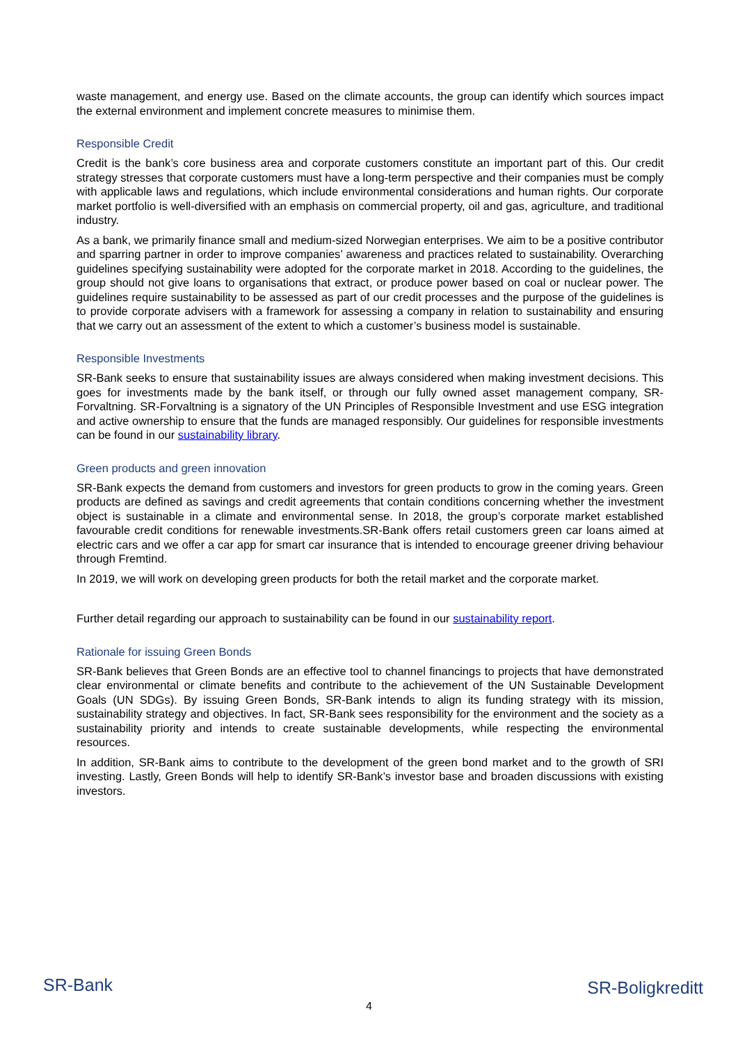waste management, and energy use. Based on the climate accounts, the group can identify which sources impact the external environment and implement concrete measures to minimise them.
Responsible Credit
Credit is the bank’s core business area and corporate customers constitute an important part of this. Our credit strategy stresses that corporate customers must have a long-term perspective and their companies must be comply with applicable laws and regulations, which include environmental considerations and human rights. Our corporate market portfolio is well-diversified with an emphasis on commercial property, oil and gas, agriculture, and traditional industry.
As a bank, we primarily finance small and medium-sized Norwegian enterprises. We aim to be a positive contributor and sparring partner in order to improve companies’ awareness and practices related to sustainability. Overarching guidelines specifying sustainability were adopted for the corporate market in 2018. According to the guidelines, the group should not give loans to organisations that extract, or produce power based on coal or nuclear power. The guidelines require sustainability to be assessed as part of our credit processes and the purpose of the guidelines is to provide corporate advisers with a framework for assessing a company in relation to sustainability and ensuring that we carry out an assessment of the extent to which a customer’s business model is sustainable.
Responsible Investments
SR-Bank seeks to ensure that sustainability issues are always considered when making investment decisions. This goes for investments made by the bank itself, or through our fully owned asset management company, SR-Forvaltning. SR-Forvaltning is a signatory of the UN Principles of Responsible Investment and use ESG integration and active ownership to ensure that the funds are managed responsibly. Our guidelines for responsible investments can be found in our sustainability library.
Green products and green innovation
SR-Bank expects the demand from customers and investors for green products to grow in the coming years. Green products are defined as savings and credit agreements that contain conditions concerning whether the investment object is sustainable in a climate and environmental sense. In 2018, the group’s corporate market established favourable credit conditions for renewable investments.SR-Bank offers retail customers green car loans aimed at electric cars and we offer a car app for smart car insurance that is intended to encourage greener driving behaviour through Fremtind.
In 2019, we will work on developing green products for both the retail market and the corporate market.
Further detail regarding our approach to sustainability can be found in our sustainability report.
Rationale for issuing Green Bonds
SR-Bank believes that Green Bonds are an effective tool to channel financings to projects that have demonstrated clear environmental or climate benefits and contribute to the achievement of the UN Sustainable Development Goals (UN SDGs). By issuing Green Bonds, SR-Bank intends to align its funding strategy with its mission, sustainability strategy and objectives. In fact, SR-Bank sees responsibility for the environment and the society as a sustainability priority and intends to create sustainable developments, while respecting the environmental resources.
In addition, SR-Bank aims to contribute to the development of the green bond market and to the growth of SRI investing. Lastly, Green Bonds will help to identify SR-Bank’s investor base and broaden discussions with existing investors.
SR-Bank SR-Boligkreditt
4